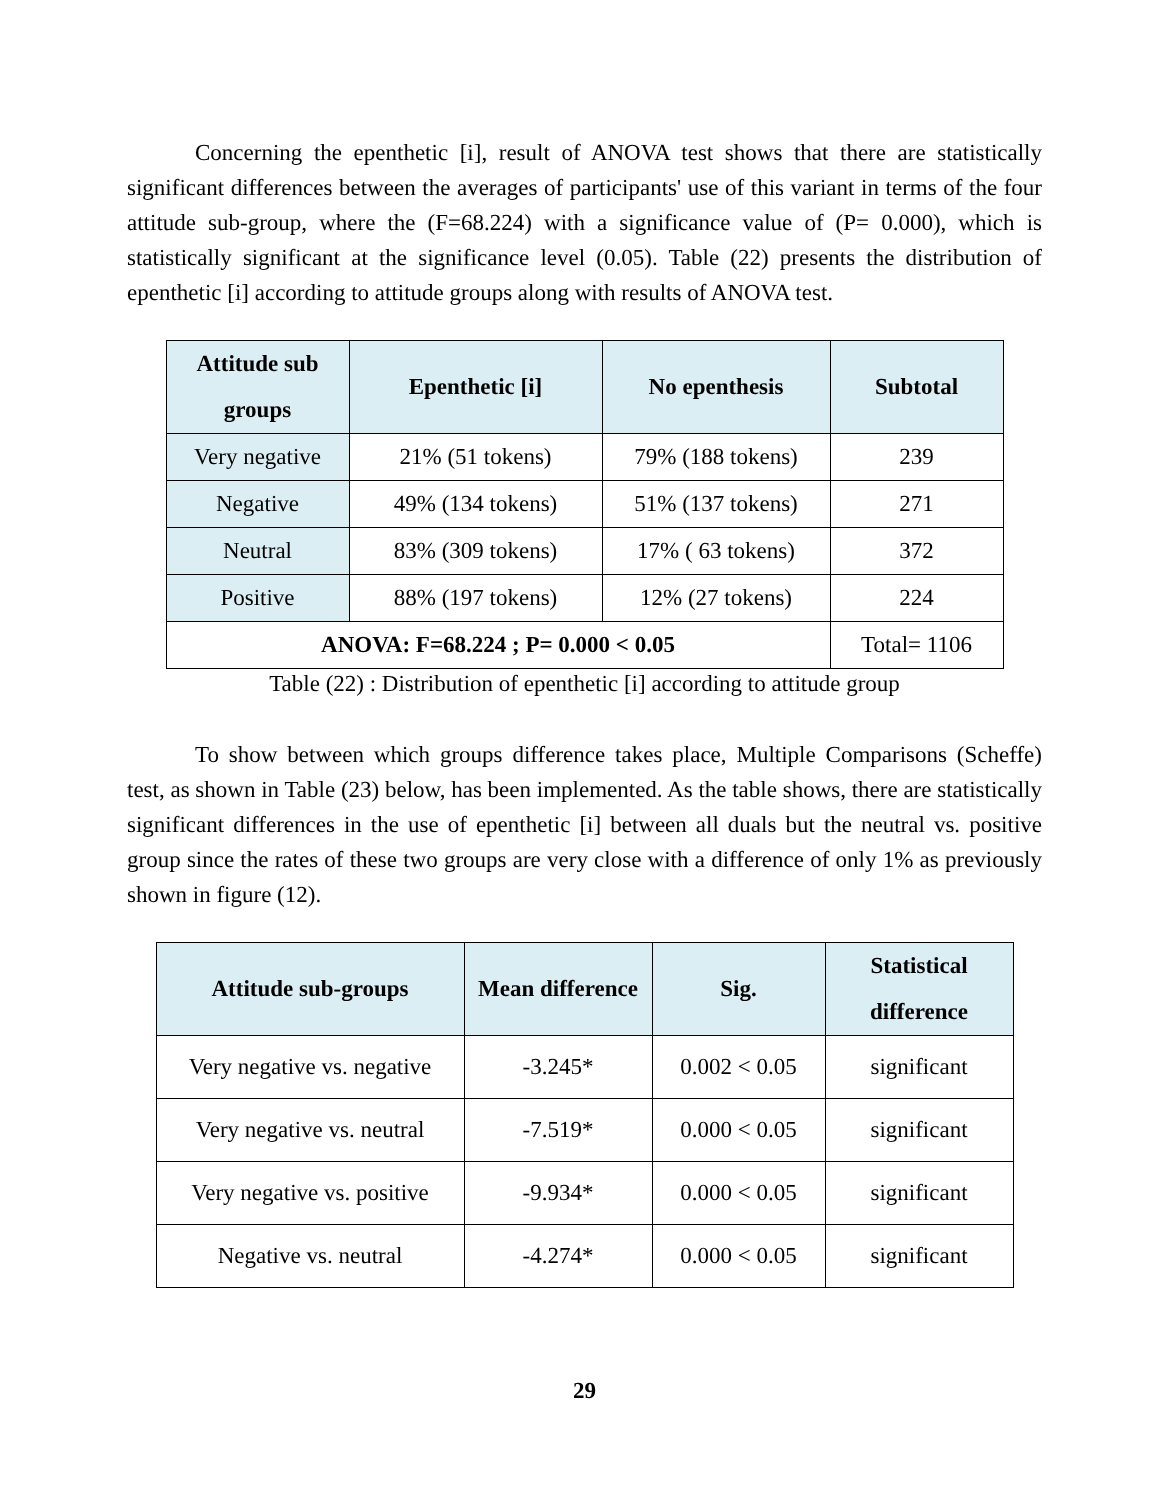Concerning the epenthetic [i], result of ANOVA test shows that there are statistically significant differences between the averages of participants' use of this variant in terms of the four attitude sub-group, where the (F=68.224) with a significance value of (P= 0.000), which is statistically significant at the significance level (0.05). Table (22) presents the distribution of epenthetic [i] according to attitude groups along with results of ANOVA test.
| Attitude sub groups | Epenthetic [i] | No epenthesis | Subtotal |
| --- | --- | --- | --- |
| Very negative | 21% (51 tokens) | 79% (188 tokens) | 239 |
| Negative | 49% (134 tokens) | 51% (137 tokens) | 271 |
| Neutral | 83% (309 tokens) | 17% ( 63 tokens) | 372 |
| Positive | 88% (197 tokens) | 12% (27 tokens) | 224 |
| ANOVA: F=68.224 ; P= 0.000 < 0.05 | | | Total= 1106 |
Table (22) : Distribution of epenthetic [i] according to attitude group
To show between which groups difference takes place, Multiple Comparisons (Scheffe) test, as shown in Table (23) below, has been implemented. As the table shows, there are statistically significant differences in the use of epenthetic [i] between all duals but the neutral vs. positive group since the rates of these two groups are very close with a difference of only 1% as previously shown in figure (12).
| Attitude sub-groups | Mean difference | Sig. | Statistical difference |
| --- | --- | --- | --- |
| Very negative vs. negative | -3.245* | 0.002 < 0.05 | significant |
| Very negative vs. neutral | -7.519* | 0.000 < 0.05 | significant |
| Very negative vs. positive | -9.934* | 0.000 < 0.05 | significant |
| Negative vs. neutral | -4.274* | 0.000 < 0.05 | significant |
29